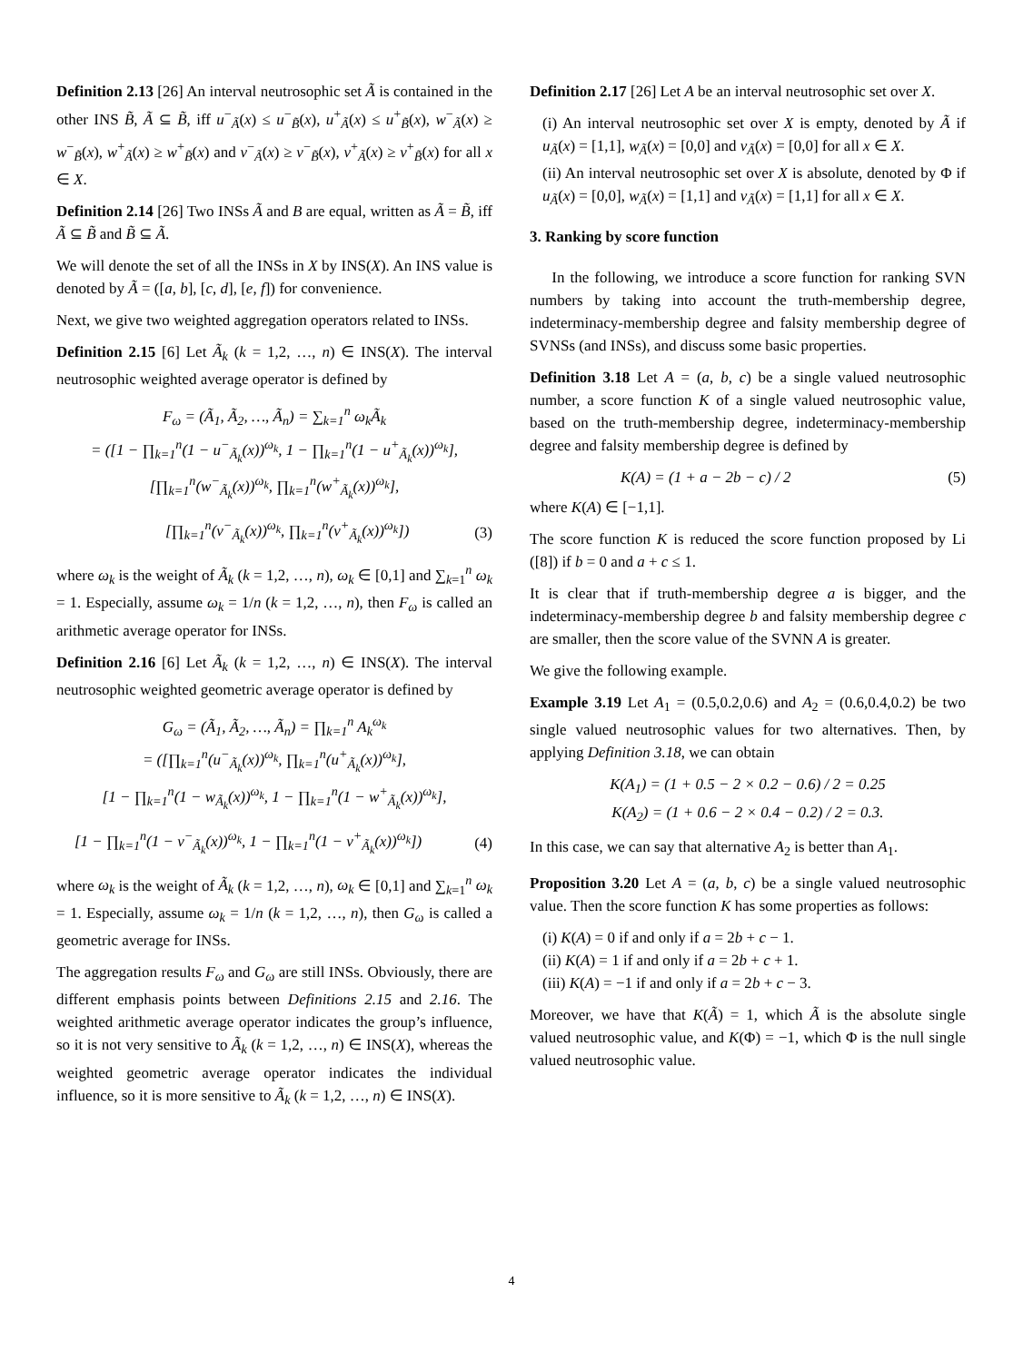Definition 2.13 [26] An interval neutrosophic set Ã is contained in the other INS B̃, Ã ⊆ B̃, iff u<sup>−</sup><sub>Ã</sub>(x) ≤ u<sup>−</sup><sub>B̃</sub>(x), u<sup>+</sup><sub>Ã</sub>(x) ≤ u<sup>+</sup><sub>B̃</sub>(x), w<sup>−</sup><sub>Ã</sub>(x) ≥ w<sup>−</sup><sub>B̃</sub>(x), w<sup>+</sup><sub>Ã</sub>(x) ≥ w<sup>+</sup><sub>B̃</sub>(x) and v<sup>−</sup><sub>Ã</sub>(x) ≥ v<sup>−</sup><sub>B̃</sub>(x), v<sup>+</sup><sub>Ã</sub>(x) ≥ v<sup>+</sup><sub>B̃</sub>(x) for all x ∈ X.
Definition 2.14 [26] Two INSs Ã and B are equal, written as Ã = B̃, iff Ã ⊆ B̃ and B̃ ⊆ Ã.
We will denote the set of all the INSs in X by INS(X). An INS value is denoted by Ã = ([a, b], [c, d], [e, f]) for convenience.
Next, we give two weighted aggregation operators related to INSs.
Definition 2.15 [6] Let Ã<sub>k</sub> (k = 1,2, …, n) ∈ INS(X). The interval neutrosophic weighted average operator is defined by
F<sub>ω</sub> = (Ã<sub>1</sub>, Ã<sub>2</sub>, …, Ã<sub>n</sub>) = ∑<sub>k=1</sub><sup>n</sup> ω<sub>k</sub>Ã<sub>k</sub>
= ([1 − ∏<sub>k=1</sub><sup>n</sup>(1 − u<sup>−</sup><sub>Ã<sub>k</sub></sub>(x))<sup>ω<sub>k</sub></sup>, 1 − ∏<sub>k=1</sub><sup>n</sup>(1 − u<sup>+</sup><sub>Ã<sub>k</sub></sub>(x))<sup>ω<sub>k</sub></sup>],
[∏<sub>k=1</sub><sup>n</sup>(w<sup>−</sup><sub>Ã<sub>k</sub></sub>(x))<sup>ω<sub>k</sub></sup>, ∏<sub>k=1</sub><sup>n</sup>(w<sup>+</sup><sub>Ã<sub>k</sub></sub>(x))<sup>ω<sub>k</sub></sup>],
[∏<sub>k=1</sub><sup>n</sup>(v<sup>−</sup><sub>Ã<sub>k</sub></sub>(x))<sup>ω<sub>k</sub></sup>, ∏<sub>k=1</sub><sup>n</sup>(v<sup>+</sup><sub>Ã<sub>k</sub></sub>(x))<sup>ω<sub>k</sub></sup>]) (3)
where ω<sub>k</sub> is the weight of Ã<sub>k</sub> (k = 1,2, …, n), ω<sub>k</sub> ∈ [0,1] and ∑<sub>k=1</sub><sup>n</sup> ω<sub>k</sub> = 1. Especially, assume ω<sub>k</sub> = 1/n (k = 1,2, …, n), then F<sub>ω</sub> is called an arithmetic average operator for INSs.
Definition 2.16 [6] Let Ã<sub>k</sub> (k = 1,2, …, n) ∈ INS(X). The interval neutrosophic weighted geometric average operator is defined by
G<sub>ω</sub> = (Ã<sub>1</sub>, Ã<sub>2</sub>, …, Ã<sub>n</sub>) = ∏<sub>k=1</sub><sup>n</sup> A<sub>k</sub><sup>ω<sub>k</sub></sup>
= ([∏<sub>k=1</sub><sup>n</sup>(u<sup>−</sup><sub>Ã<sub>k</sub></sub>(x))<sup>ω<sub>k</sub></sup>, ∏<sub>k=1</sub><sup>n</sup>(u<sup>+</sup><sub>Ã<sub>k</sub></sub>(x))<sup>ω<sub>k</sub></sup>],
[1 − ∏<sub>k=1</sub><sup>n</sup>(1 − w<sub>Ã<sub>k</sub></sub>(x))<sup>ω<sub>k</sub></sup>, 1 − ∏<sub>k=1</sub><sup>n</sup>(1 − w<sup>+</sup><sub>Ã<sub>k</sub></sub>(x))<sup>ω<sub>k</sub></sup>],
[1 − ∏<sub>k=1</sub><sup>n</sup>(1 − v<sup>−</sup><sub>Ã<sub>k</sub></sub>(x))<sup>ω<sub>k</sub></sup>, 1 − ∏<sub>k=1</sub><sup>n</sup>(1 − v<sup>+</sup><sub>Ã<sub>k</sub></sub>(x))<sup>ω<sub>k</sub></sup>]) (4)
where ω<sub>k</sub> is the weight of Ã<sub>k</sub> (k = 1,2, …, n), ω<sub>k</sub> ∈ [0,1] and ∑<sub>k=1</sub><sup>n</sup> ω<sub>k</sub> = 1. Especially, assume ω<sub>k</sub> = 1/n (k = 1,2, …, n), then G<sub>ω</sub> is called a geometric average for INSs.
The aggregation results F<sub>ω</sub> and G<sub>ω</sub> are still INSs. Obviously, there are different emphasis points between Definitions 2.15 and 2.16. The weighted arithmetic average operator indicates the group’s influence, so it is not very sensitive to Ã<sub>k</sub> (k = 1,2, …, n) ∈ INS(X), whereas the weighted geometric average operator indicates the individual influence, so it is more sensitive to Ã<sub>k</sub> (k = 1,2, …, n) ∈ INS(X).
Definition 2.17 [26] Let A be an interval neutrosophic set over X.
(i) An interval neutrosophic set over X is empty, denoted by Ã if u<sub>Ã</sub>(x) = [1,1], w<sub>Ã</sub>(x) = [0,0] and v<sub>Ã</sub>(x) = [0,0] for all x ∈ X.
(ii) An interval neutrosophic set over X is absolute, denoted by Φ if u<sub>Ã</sub>(x) = [0,0], w<sub>Ã</sub>(x) = [1,1] and v<sub>Ã</sub>(x) = [1,1] for all x ∈ X.
3. Ranking by score function
In the following, we introduce a score function for ranking SVN numbers by taking into account the truth-membership degree, indeterminacy-membership degree and falsity membership degree of SVNSs (and INSs), and discuss some basic properties.
Definition 3.18 Let A = (a, b, c) be a single valued neutrosophic number, a score function K of a single valued neutrosophic value, based on the truth-membership degree, indeterminacy-membership degree and falsity membership degree is defined by
K(A) = (1 + a − 2b − c) / 2 (5)
where K(A) ∈ [−1,1].
The score function K is reduced the score function proposed by Li ([8]) if b = 0 and a + c ≤ 1.
It is clear that if truth-membership degree a is bigger, and the indeterminacy-membership degree b and falsity membership degree c are smaller, then the score value of the SVNN A is greater.
We give the following example.
Example 3.19 Let A<sub>1</sub> = (0.5,0.2,0.6) and A<sub>2</sub> = (0.6,0.4,0.2) be two single valued neutrosophic values for two alternatives. Then, by applying Definition 3.18, we can obtain
K(A<sub>1</sub>) = (1 + 0.5 − 2 × 0.2 − 0.6) / 2 = 0.25
K(A<sub>2</sub>) = (1 + 0.6 − 2 × 0.4 − 0.2) / 2 = 0.3.
In this case, we can say that alternative A<sub>2</sub> is better than A<sub>1</sub>.
Proposition 3.20 Let A = (a, b, c) be a single valued neutrosophic value. Then the score function K has some properties as follows:
(i) K(A) = 0 if and only if a = 2b + c − 1.
(ii) K(A) = 1 if and only if a = 2b + c + 1.
(iii) K(A) = −1 if and only if a = 2b + c − 3.
Moreover, we have that K(Ã) = 1, which Ã is the absolute single valued neutrosophic value, and K(Φ) = −1, which Φ is the null single valued neutrosophic value.
4